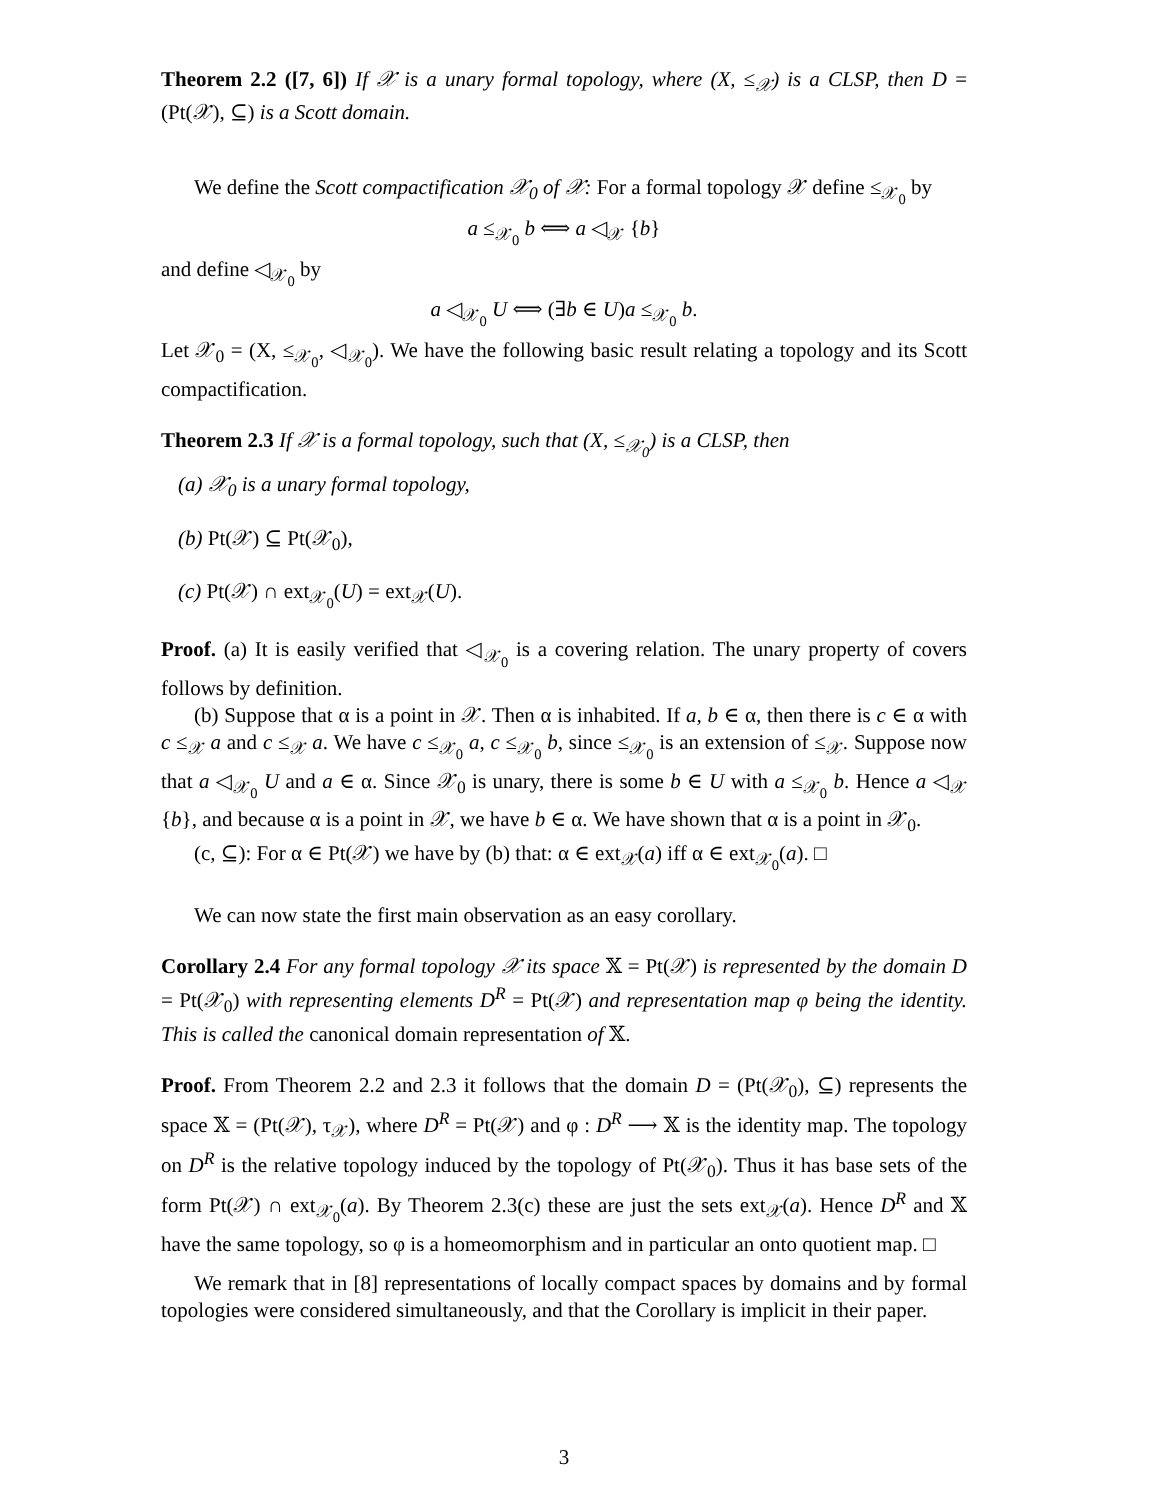Theorem 2.2 ([7, 6]) If 𝒳 is a unary formal topology, where (X, ≤<sub>𝒳</sub>) is a CLSP, then D = (Pt(𝒳), ⊆) is a Scott domain.
We define the Scott compactification 𝒳<sub>0</sub> of 𝒳: For a formal topology 𝒳 define ≤<sub>𝒳<sub>0</sub></sub> by
a ≤<sub>𝒳<sub>0</sub></sub> b ⟺ a ◁<sub>𝒳</sub> {b}
and define ◁<sub>𝒳<sub>0</sub></sub> by
a ◁<sub>𝒳<sub>0</sub></sub> U ⟺ (∃b ∈ U)a ≤<sub>𝒳<sub>0</sub></sub> b.
Let 𝒳<sub>0</sub> = (X, ≤<sub>𝒳<sub>0</sub></sub>, ◁<sub>𝒳<sub>0</sub></sub>). We have the following basic result relating a topology and its Scott compactification.
Theorem 2.3 If 𝒳 is a formal topology, such that (X, ≤<sub>𝒳<sub>0</sub></sub>) is a CLSP, then
(a) 𝒳<sub>0</sub> is a unary formal topology,
(b) Pt(𝒳) ⊆ Pt(𝒳<sub>0</sub>),
(c) Pt(𝒳) ∩ ext<sub>𝒳<sub>0</sub></sub>(U) = ext<sub>𝒳</sub>(U).
Proof. (a) It is easily verified that ◁<sub>𝒳<sub>0</sub></sub> is a covering relation. The unary property of covers follows by definition.
(b) Suppose that α is a point in 𝒳. Then α is inhabited. If a, b ∈ α, then there is c ∈ α with c ≤<sub>𝒳</sub> a and c ≤<sub>𝒳</sub> a. We have c ≤<sub>𝒳<sub>0</sub></sub> a, c ≤<sub>𝒳<sub>0</sub></sub> b, since ≤<sub>𝒳<sub>0</sub></sub> is an extension of ≤<sub>𝒳</sub>. Suppose now that a ◁<sub>𝒳<sub>0</sub></sub> U and a ∈ α. Since 𝒳<sub>0</sub> is unary, there is some b ∈ U with a ≤<sub>𝒳<sub>0</sub></sub> b. Hence a ◁<sub>𝒳</sub> {b}, and because α is a point in 𝒳, we have b ∈ α. We have shown that α is a point in 𝒳<sub>0</sub>.
(c, ⊆): For α ∈ Pt(𝒳) we have by (b) that: α ∈ ext<sub>𝒳</sub>(a) iff α ∈ ext<sub>𝒳<sub>0</sub></sub>(a). □
We can now state the first main observation as an easy corollary.
Corollary 2.4 For any formal topology 𝒳 its space 𝕏 = Pt(𝒳) is represented by the domain D = Pt(𝒳<sub>0</sub>) with representing elements D<sup>R</sup> = Pt(𝒳) and representation map φ being the identity. This is called the canonical domain representation of 𝕏.
Proof. From Theorem 2.2 and 2.3 it follows that the domain D = (Pt(𝒳<sub>0</sub>), ⊆) represents the space 𝕏 = (Pt(𝒳), τ<sub>𝒳</sub>), where D<sup>R</sup> = Pt(𝒳) and φ : D<sup>R</sup> ⟶ 𝕏 is the identity map. The topology on D<sup>R</sup> is the relative topology induced by the topology of Pt(𝒳<sub>0</sub>). Thus it has base sets of the form Pt(𝒳) ∩ ext<sub>𝒳<sub>0</sub></sub>(a). By Theorem 2.3(c) these are just the sets ext<sub>𝒳</sub>(a). Hence D<sup>R</sup> and 𝕏 have the same topology, so φ is a homeomorphism and in particular an onto quotient map. □
We remark that in [8] representations of locally compact spaces by domains and by formal topologies were considered simultaneously, and that the Corollary is implicit in their paper.
3